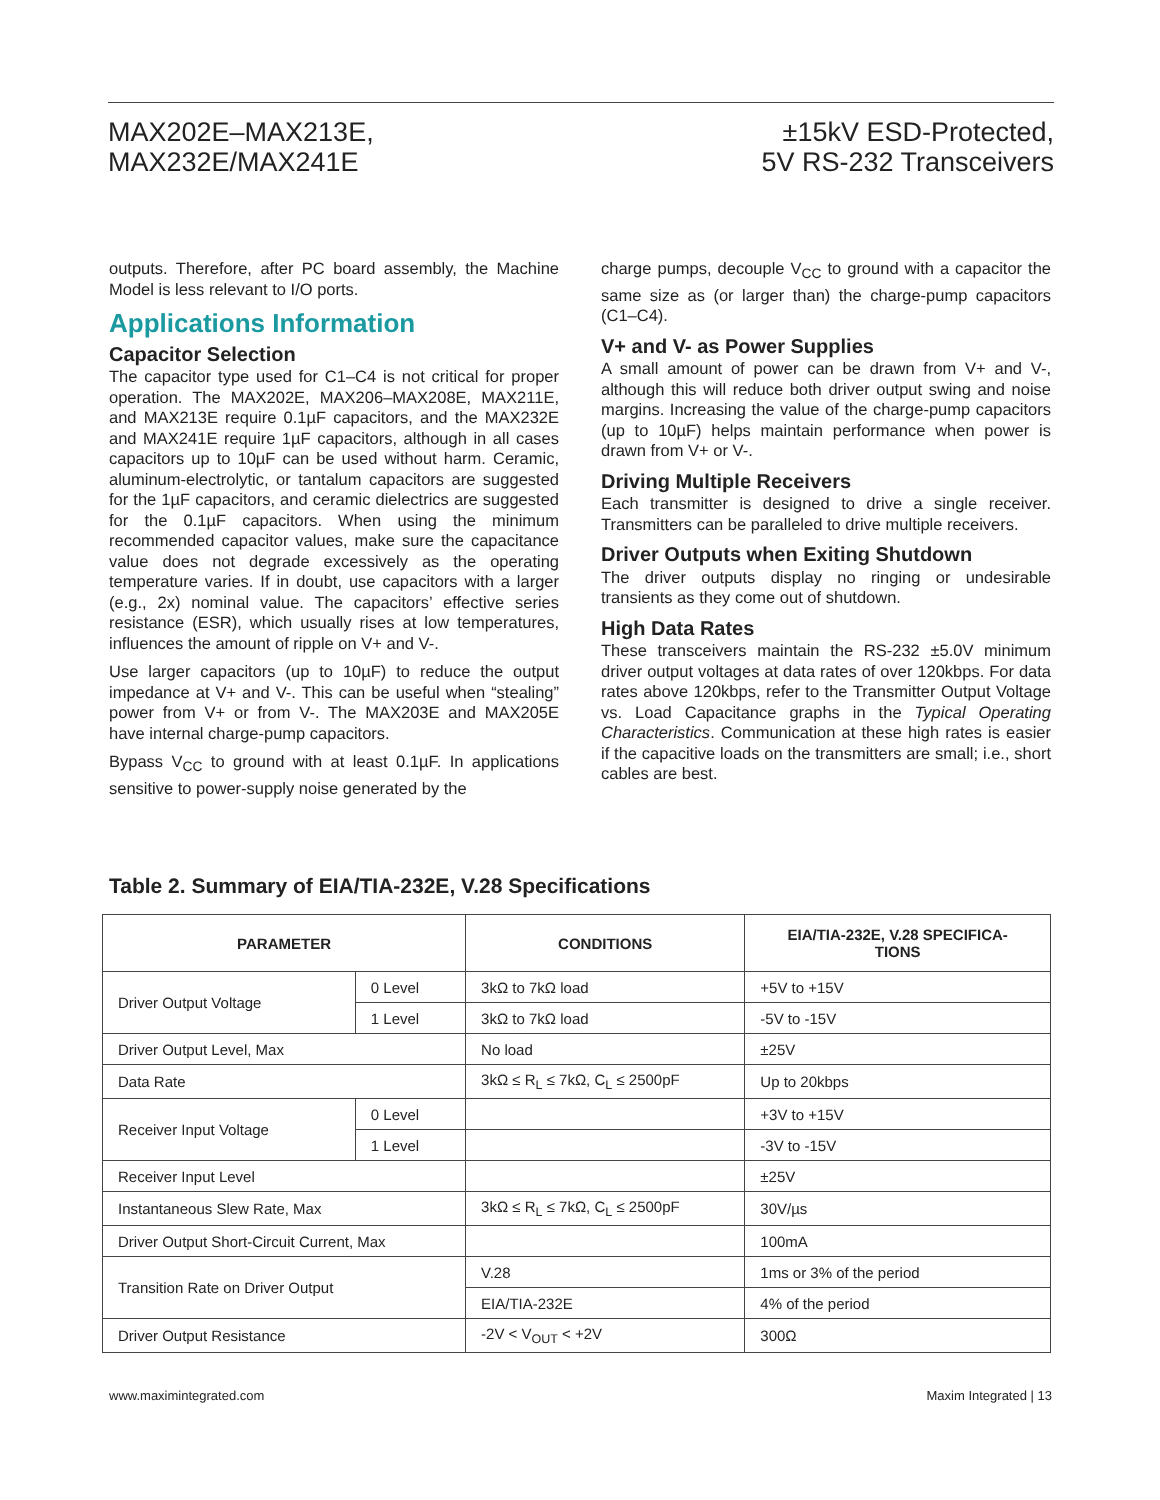MAX202E–MAX213E,
MAX232E/MAX241E
±15kV ESD-Protected,
5V RS-232 Transceivers
outputs. Therefore, after PC board assembly, the Machine Model is less relevant to I/O ports.
Applications Information
Capacitor Selection
The capacitor type used for C1–C4 is not critical for proper operation. The MAX202E, MAX206–MAX208E, MAX211E, and MAX213E require 0.1µF capacitors, and the MAX232E and MAX241E require 1µF capacitors, although in all cases capacitors up to 10µF can be used without harm. Ceramic, aluminum-electrolytic, or tantalum capacitors are suggested for the 1µF capacitors, and ceramic dielectrics are suggested for the 0.1µF capacitors. When using the minimum recommended capacitor values, make sure the capacitance value does not degrade excessively as the operating temperature varies. If in doubt, use capacitors with a larger (e.g., 2x) nominal value. The capacitors’ effective series resistance (ESR), which usually rises at low temperatures, influences the amount of ripple on V+ and V-.
Use larger capacitors (up to 10µF) to reduce the output impedance at V+ and V-. This can be useful when “stealing” power from V+ or from V-. The MAX203E and MAX205E have internal charge-pump capacitors.
Bypass V<sub>CC</sub> to ground with at least 0.1µF. In applications sensitive to power-supply noise generated by the
charge pumps, decouple V<sub>CC</sub> to ground with a capacitor the same size as (or larger than) the charge-pump capacitors (C1–C4).
V+ and V- as Power Supplies
A small amount of power can be drawn from V+ and V-, although this will reduce both driver output swing and noise margins. Increasing the value of the charge-pump capacitors (up to 10µF) helps maintain performance when power is drawn from V+ or V-.
Driving Multiple Receivers
Each transmitter is designed to drive a single receiver. Transmitters can be paralleled to drive multiple receivers.
Driver Outputs when Exiting Shutdown
The driver outputs display no ringing or undesirable transients as they come out of shutdown.
High Data Rates
These transceivers maintain the RS-232 ±5.0V minimum driver output voltages at data rates of over 120kbps. For data rates above 120kbps, refer to the Transmitter Output Voltage vs. Load Capacitance graphs in the Typical Operating Characteristics. Communication at these high rates is easier if the capacitive loads on the transmitters are small; i.e., short cables are best.
Table 2. Summary of EIA/TIA-232E, V.28 Specifications
| PARAMETER | | CONDITIONS | EIA/TIA-232E, V.28 SPECIFICA- TIONS |
| --- | --- | --- | --- |
| Driver Output Voltage | 0 Level | 3kΩ to 7kΩ load | +5V to +15V |
| | 1 Level | 3kΩ to 7kΩ load | -5V to -15V |
| Driver Output Level, Max | | No load | ±25V |
| Data Rate | | 3kΩ ≤ R<sub>L</sub> ≤ 7kΩ, C<sub>L</sub> ≤ 2500pF | Up to 20kbps |
| Receiver Input Voltage | 0 Level | | +3V to +15V |
| | 1 Level | | -3V to -15V |
| Receiver Input Level | | | ±25V |
| Instantaneous Slew Rate, Max | | 3kΩ ≤ R<sub>L</sub> ≤ 7kΩ, C<sub>L</sub> ≤ 2500pF | 30V/µs |
| Driver Output Short-Circuit Current, Max | | | 100mA |
| Transition Rate on Driver Output | | V.28 | 1ms or 3% of the period |
| | | EIA/TIA-232E | 4% of the period |
| Driver Output Resistance | | -2V < V<sub>OUT</sub> < +2V | 300Ω |
www.maximintegrated.com Maxim Integrated | 13